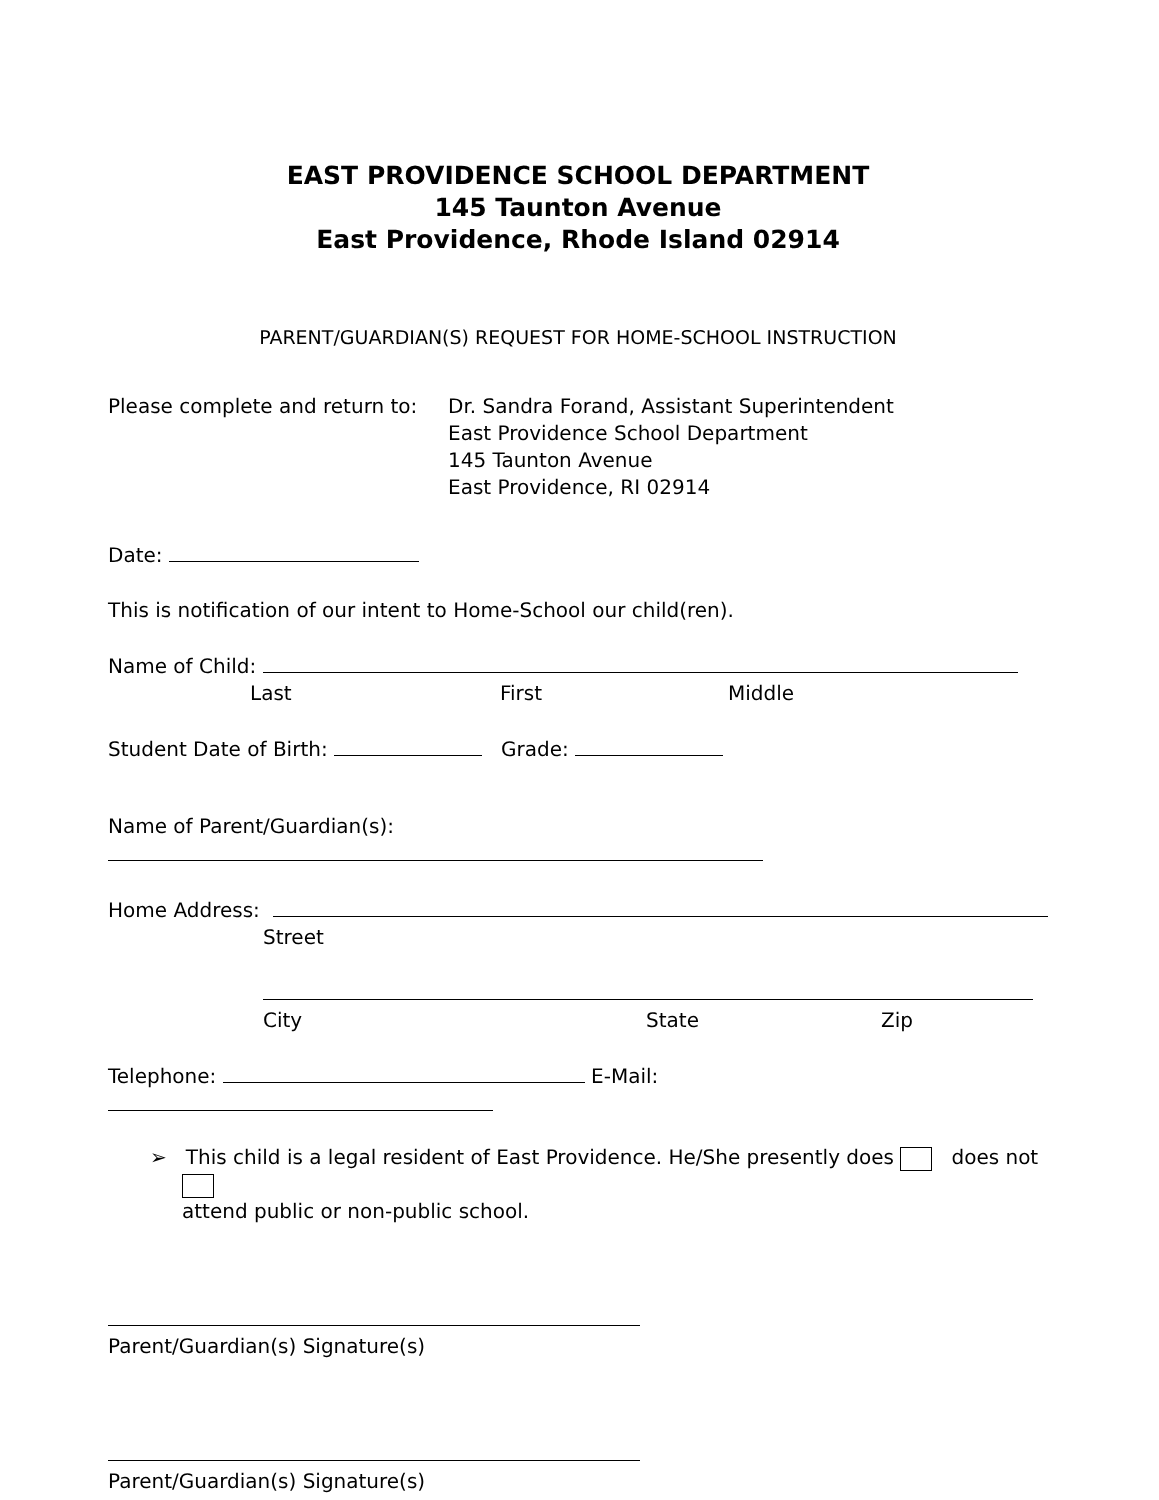EAST PROVIDENCE SCHOOL DEPARTMENT
145 Taunton Avenue
East Providence, Rhode Island 02914
PARENT/GUARDIAN(S) REQUEST FOR HOME-SCHOOL INSTRUCTION
Please complete and return to:
Dr. Sandra Forand, Assistant Superintendent
East Providence School Department
145 Taunton Avenue
East Providence, RI 02914
Date:
This is notification of our intent to Home-School our child(ren).
Name of Child:
Last First Middle
Student Date of Birth: Grade:
Name of Parent/Guardian(s):
Home Address:
Street
City State Zip
Telephone: E-Mail:
➢ This child is a legal resident of East Providence. He/She presently does does not
attend public or non-public school.
Parent/Guardian(s) Signature(s)
Parent/Guardian(s) Signature(s)